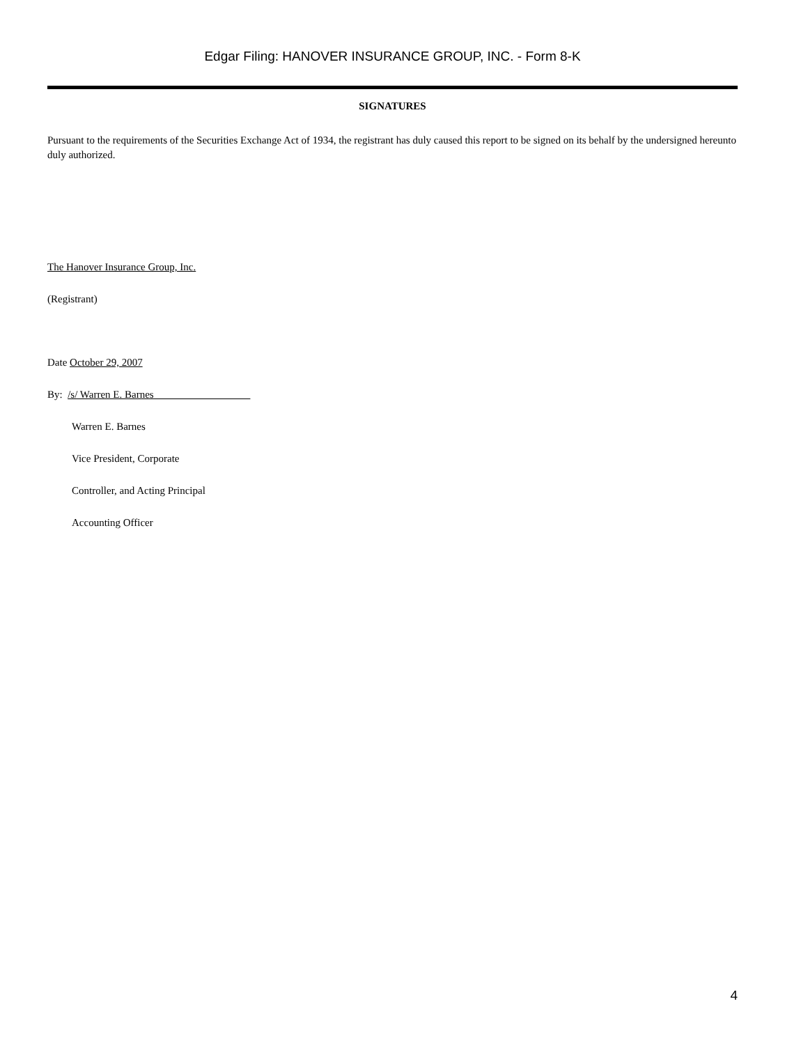Edgar Filing: HANOVER INSURANCE GROUP, INC. - Form 8-K
SIGNATURES
Pursuant to the requirements of the Securities Exchange Act of 1934, the registrant has duly caused this report to be signed on its behalf by the undersigned hereunto duly authorized.
The Hanover Insurance Group, Inc.
(Registrant)
Date October 29, 2007
By: /s/ Warren E. Barnes
Warren E. Barnes
Vice President, Corporate
Controller, and Acting Principal
Accounting Officer
4